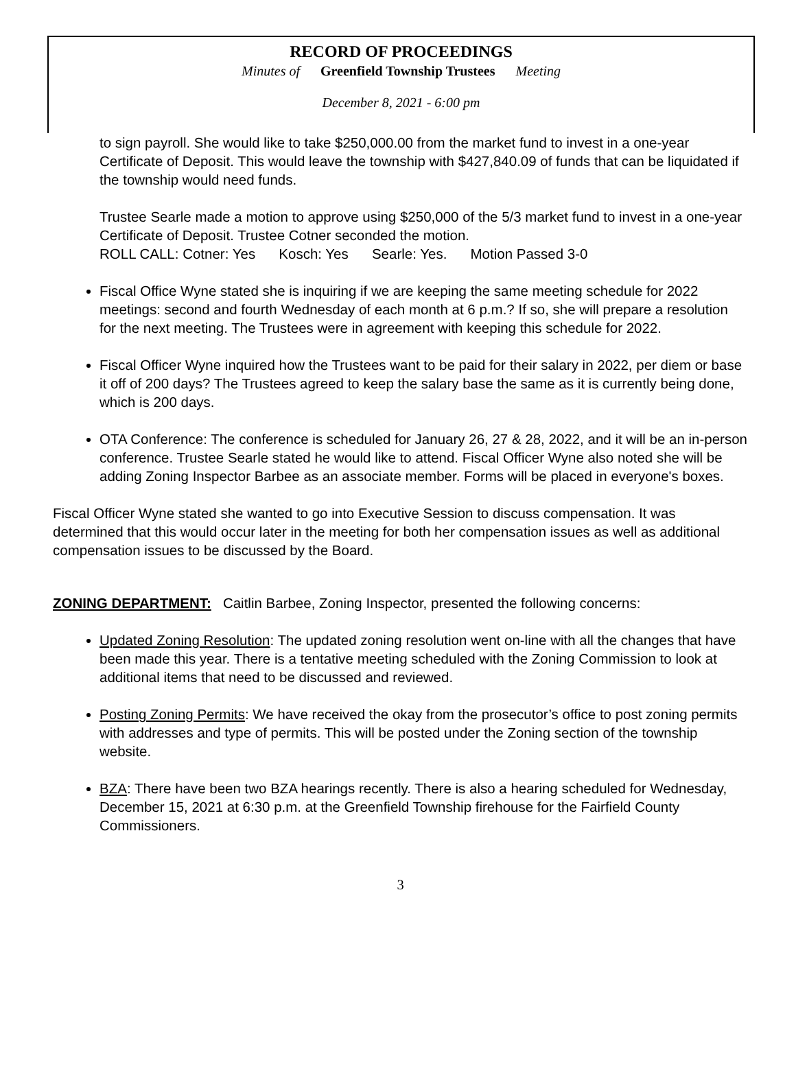RECORD OF PROCEEDINGS
Minutes of Greenfield Township Trustees Meeting
December 8, 2021 - 6:00 pm
to sign payroll. She would like to take $250,000.00 from the market fund to invest in a one-year Certificate of Deposit. This would leave the township with $427,840.09 of funds that can be liquidated if the township would need funds.
Trustee Searle made a motion to approve using $250,000 of the 5/3 market fund to invest in a one-year Certificate of Deposit. Trustee Cotner seconded the motion.
ROLL CALL: Cotner: Yes Kosch: Yes Searle: Yes. Motion Passed 3-0
Fiscal Office Wyne stated she is inquiring if we are keeping the same meeting schedule for 2022 meetings: second and fourth Wednesday of each month at 6 p.m.? If so, she will prepare a resolution for the next meeting. The Trustees were in agreement with keeping this schedule for 2022.
Fiscal Officer Wyne inquired how the Trustees want to be paid for their salary in 2022, per diem or base it off of 200 days? The Trustees agreed to keep the salary base the same as it is currently being done, which is 200 days.
OTA Conference: The conference is scheduled for January 26, 27 & 28, 2022, and it will be an in-person conference. Trustee Searle stated he would like to attend. Fiscal Officer Wyne also noted she will be adding Zoning Inspector Barbee as an associate member. Forms will be placed in everyone's boxes.
Fiscal Officer Wyne stated she wanted to go into Executive Session to discuss compensation. It was determined that this would occur later in the meeting for both her compensation issues as well as additional compensation issues to be discussed by the Board.
ZONING DEPARTMENT: Caitlin Barbee, Zoning Inspector, presented the following concerns:
Updated Zoning Resolution: The updated zoning resolution went on-line with all the changes that have been made this year. There is a tentative meeting scheduled with the Zoning Commission to look at additional items that need to be discussed and reviewed.
Posting Zoning Permits: We have received the okay from the prosecutor’s office to post zoning permits with addresses and type of permits. This will be posted under the Zoning section of the township website.
BZA: There have been two BZA hearings recently. There is also a hearing scheduled for Wednesday, December 15, 2021 at 6:30 p.m. at the Greenfield Township firehouse for the Fairfield County Commissioners.
3